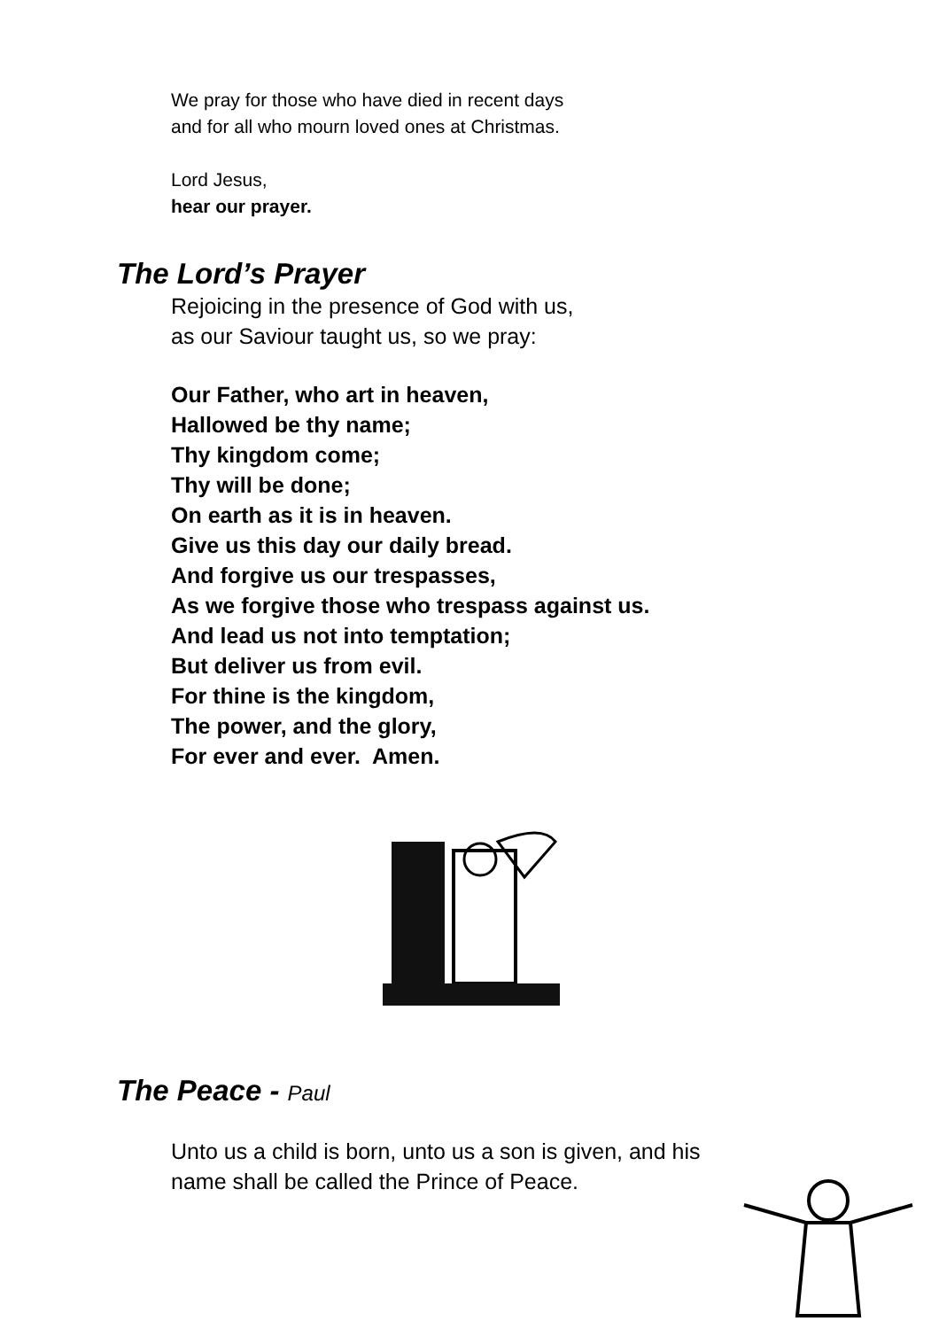We pray for those who have died in recent days
and for all who mourn loved ones at Christmas.
Lord Jesus,
hear our prayer.
The Lord’s Prayer
Rejoicing in the presence of God with us,
as our Saviour taught us, so we pray:
Our Father, who art in heaven,
Hallowed be thy name;
Thy kingdom come;
Thy will be done;
On earth as it is in heaven.
Give us this day our daily bread.
And forgive us our trespasses,
As we forgive those who trespass against us.
And lead us not into temptation;
But deliver us from evil.
For thine is the kingdom,
The power, and the glory,
For ever and ever. Amen.
The Peace - Paul
Unto us a child is born, unto us a son is given, and his name shall be called the Prince of Peace.